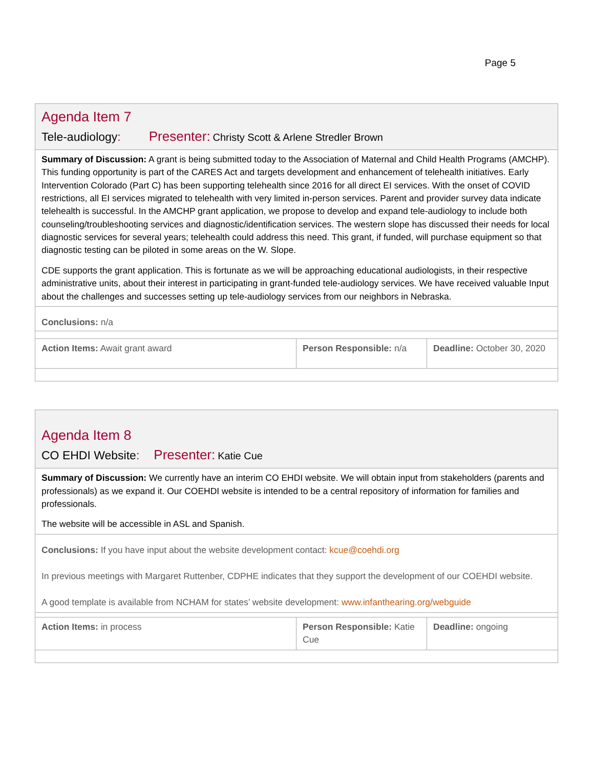Page 5
| Agenda Item 7 Tele-audiology : Presenter: Christy Scott & Arlene Stredler Brown | | |
| Summary of Discussion: A grant is being submitted today to the Association of Maternal and Child Health Programs (AMCHP). This funding opportunity is part of the CARES Act and targets development and enhancement of telehealth initiatives. Early Intervention Colorado (Part C) has been supporting telehealth since 2016 for all direct EI services. With the onset of COVID restrictions, all EI services migrated to telehealth with very limited in-person services. Parent and provider survey data indicate telehealth is successful. In the AMCHP grant application, we propose to develop and expand tele-audiology to include both counseling/troubleshooting services and diagnostic/identification services. The western slope has discussed their needs for local diagnostic services for several years; telehealth could address this need. This grant, if funded, will purchase equipment so that diagnostic testing can be piloted in some areas on the W. Slope. CDE supports the grant application. This is fortunate as we will be approaching educational audiologists, in their respective administrative units, about their interest in participating in grant-funded tele-audiology services. We have received valuable Input about the challenges and successes setting up tele-audiology services from our neighbors in Nebraska. | | |
| Conclusions: n/a | | |
| Action Items: Await grant award | Person Responsible: n/a | Deadline: October 30, 2020 |
| Agenda Item 8 CO EHDI Website : Presenter: Katie Cue | | |
| Summary of Discussion: We currently have an interim CO EHDI website. We will obtain input from stakeholders (parents and professionals) as we expand it. Our COEHDI website is intended to be a central repository of information for families and professionals. The website will be accessible in ASL and Spanish. | | |
| Conclusions: If you have input about the website development contact: kcue@coehdi.org In previous meetings with Margaret Ruttenber, CDPHE indicates that they support the development of our COEHDI website. A good template is available from NCHAM for states’ website development: www.infanthearing.org/webguide | | |
| Action Items: in process | Person Responsible: Katie Cue | Deadline: ongoing |